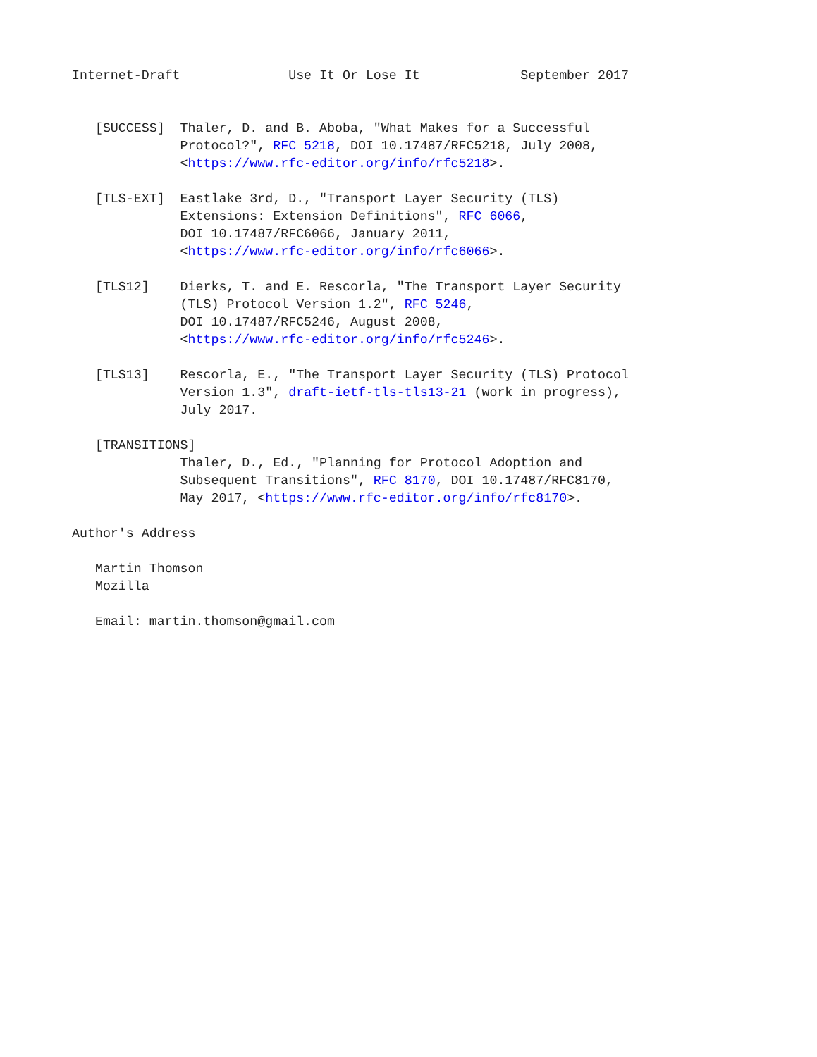Internet-Draft              Use It Or Lose It             September 2017


   [SUCCESS]  Thaler, D. and B. Aboba, "What Makes for a Successful
              Protocol?", RFC 5218, DOI 10.17487/RFC5218, July 2008,
              <https://www.rfc-editor.org/info/rfc5218>.

   [TLS-EXT]  Eastlake 3rd, D., "Transport Layer Security (TLS)
              Extensions: Extension Definitions", RFC 6066,
              DOI 10.17487/RFC6066, January 2011,
              <https://www.rfc-editor.org/info/rfc6066>.

   [TLS12]    Dierks, T. and E. Rescorla, "The Transport Layer Security
              (TLS) Protocol Version 1.2", RFC 5246,
              DOI 10.17487/RFC5246, August 2008,
              <https://www.rfc-editor.org/info/rfc5246>.

   [TLS13]    Rescorla, E., "The Transport Layer Security (TLS) Protocol
              Version 1.3", draft-ietf-tls-tls13-21 (work in progress),
              July 2017.

   [TRANSITIONS]
              Thaler, D., Ed., "Planning for Protocol Adoption and
              Subsequent Transitions", RFC 8170, DOI 10.17487/RFC8170,
              May 2017, <https://www.rfc-editor.org/info/rfc8170>.

Author's Address

   Martin Thomson
   Mozilla

   Email: martin.thomson@gmail.com